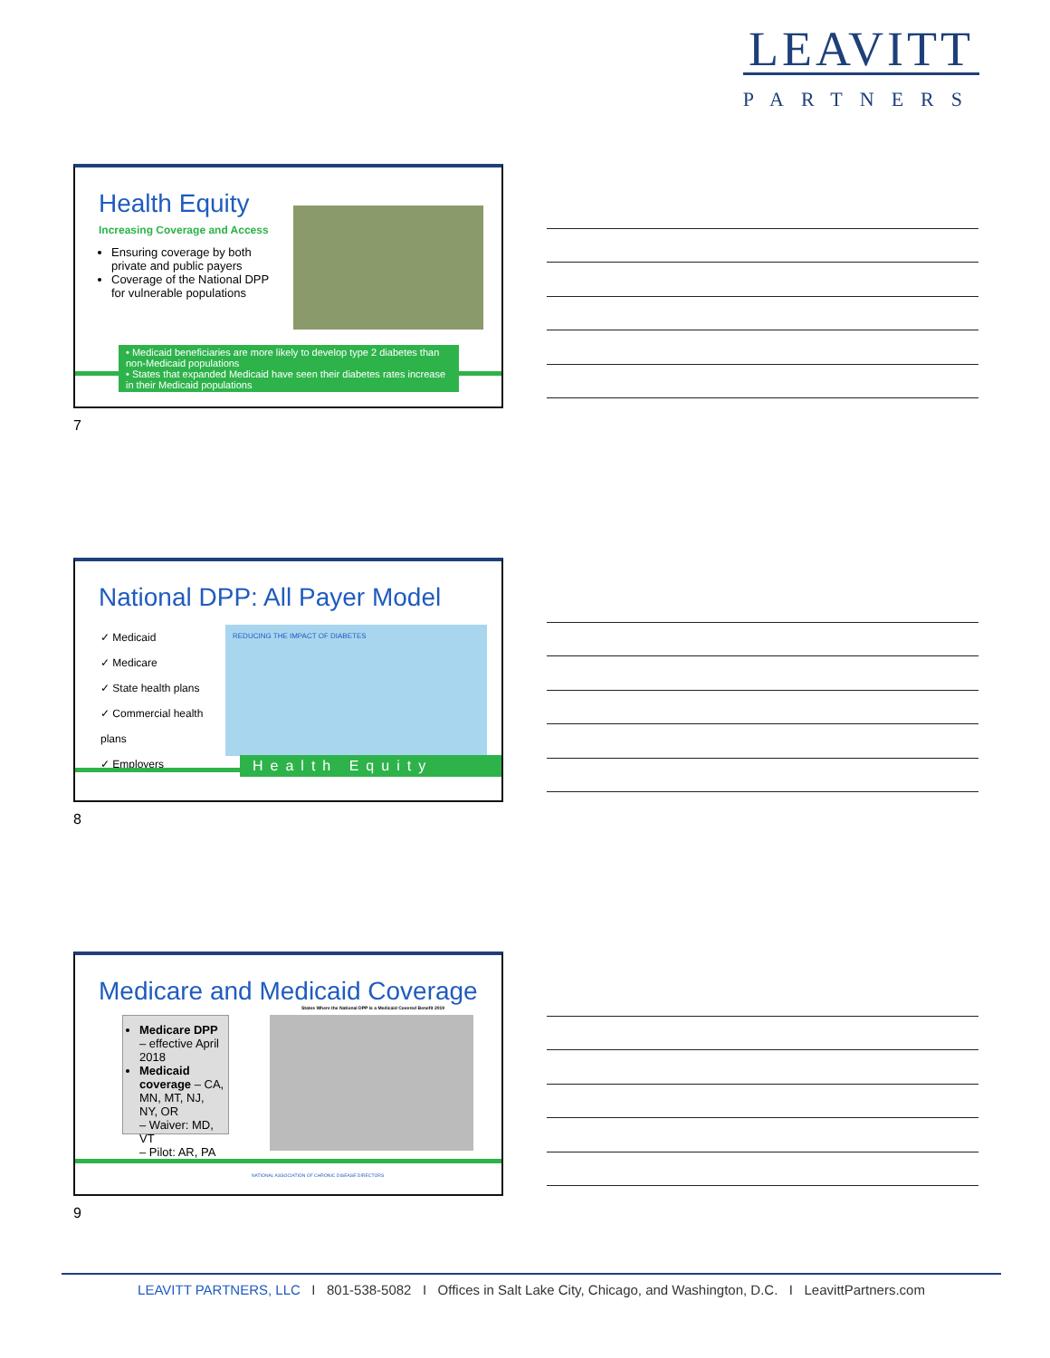LEAVITT
PARTNERS
Health Equity
Increasing Coverage and Access
Ensuring coverage by both private and public payers
Coverage of the National DPP for vulnerable populations
• Medicaid beneficiaries are more likely to develop type 2 diabetes than non-Medicaid populations
• States that expanded Medicaid have seen their diabetes rates increase in their Medicaid populations
7
National DPP: All Payer Model
✓ Medicaid
✓ Medicare
✓ State health plans
✓ Commercial health plans
✓ Employers
REDUCING THE IMPACT OF DIABETES
Health Equity
8
Medicare and Medicaid Coverage
Medicare DPP – effective April 2018
Medicaid coverage – CA, MN, MT, NJ, NY, OR
– Waiver: MD, VT
– Pilot: AR, PA
States Where the National DPP is a Medicaid Covered Benefit 2019
NATIONAL ASSOCIATION OF CHRONIC DISEASE DIRECTORS
9
LEAVITT PARTNERS, LLC I 801-538-5082 I Offices in Salt Lake City, Chicago, and Washington, D.C. I LeavittPartners.com